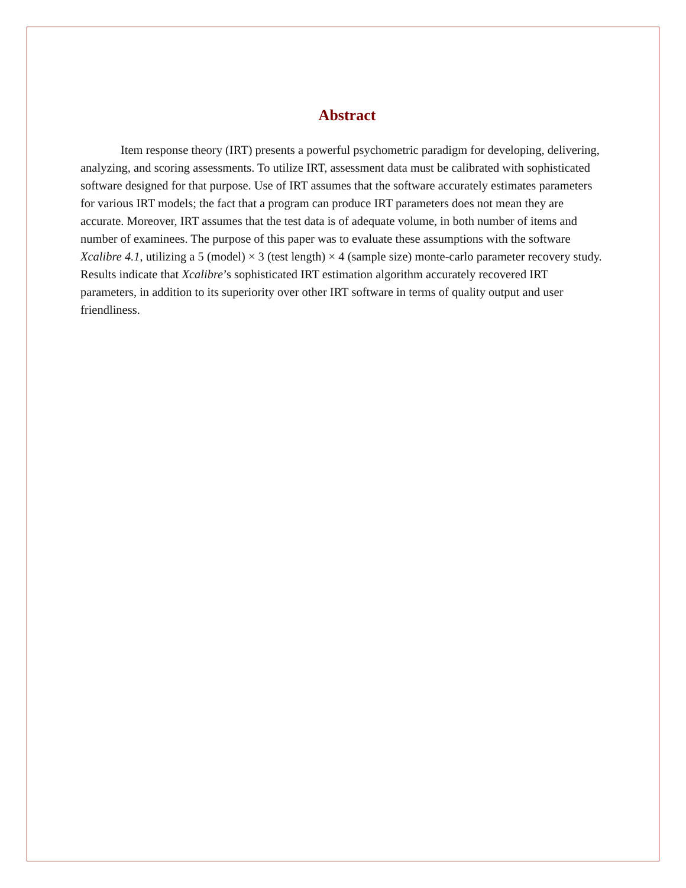Abstract
Item response theory (IRT) presents a powerful psychometric paradigm for developing, delivering, analyzing, and scoring assessments. To utilize IRT, assessment data must be calibrated with sophisticated software designed for that purpose. Use of IRT assumes that the software accurately estimates parameters for various IRT models; the fact that a program can produce IRT parameters does not mean they are accurate. Moreover, IRT assumes that the test data is of adequate volume, in both number of items and number of examinees. The purpose of this paper was to evaluate these assumptions with the software Xcalibre 4.1, utilizing a 5 (model) × 3 (test length) × 4 (sample size) monte-carlo parameter recovery study. Results indicate that Xcalibre’s sophisticated IRT estimation algorithm accurately recovered IRT parameters, in addition to its superiority over other IRT software in terms of quality output and user friendliness.